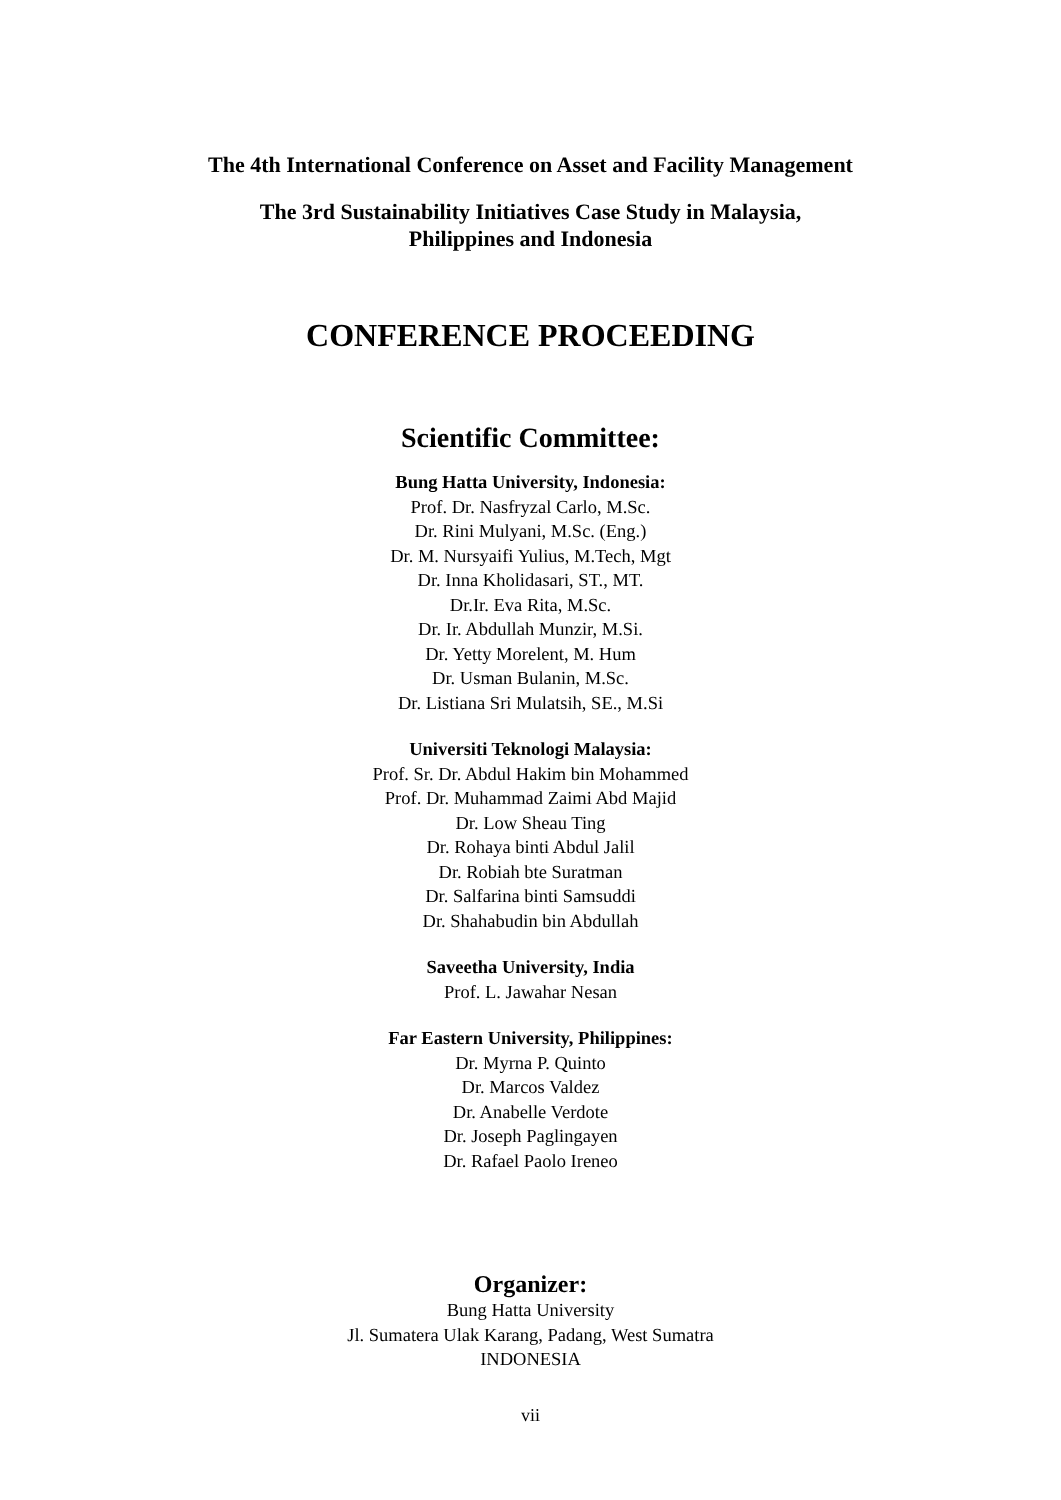The 4th International Conference on Asset and Facility Management
The 3rd Sustainability Initiatives Case Study in Malaysia,
Philippines and Indonesia
CONFERENCE PROCEEDING
Scientific Committee:
Bung Hatta University, Indonesia:
Prof. Dr. Nasfryzal Carlo, M.Sc.
Dr. Rini Mulyani, M.Sc. (Eng.)
Dr. M. Nursyaifi Yulius, M.Tech, Mgt
Dr. Inna Kholidasari, ST., MT.
Dr.Ir. Eva Rita, M.Sc.
Dr. Ir. Abdullah Munzir, M.Si.
Dr. Yetty Morelent, M. Hum
Dr. Usman Bulanin, M.Sc.
Dr. Listiana Sri Mulatsih, SE., M.Si
Universiti Teknologi Malaysia:
Prof. Sr. Dr. Abdul Hakim bin Mohammed
Prof. Dr. Muhammad Zaimi Abd Majid
Dr. Low Sheau Ting
Dr. Rohaya binti Abdul Jalil
Dr. Robiah bte Suratman
Dr. Salfarina binti Samsuddi
Dr. Shahabudin bin Abdullah
Saveetha University, India
Prof. L. Jawahar Nesan
Far Eastern University, Philippines:
Dr. Myrna P. Quinto
Dr. Marcos Valdez
Dr. Anabelle Verdote
Dr. Joseph Paglingayen
Dr. Rafael Paolo Ireneo
Organizer:
Bung Hatta University
Jl. Sumatera Ulak Karang, Padang, West Sumatra
INDONESIA
vii